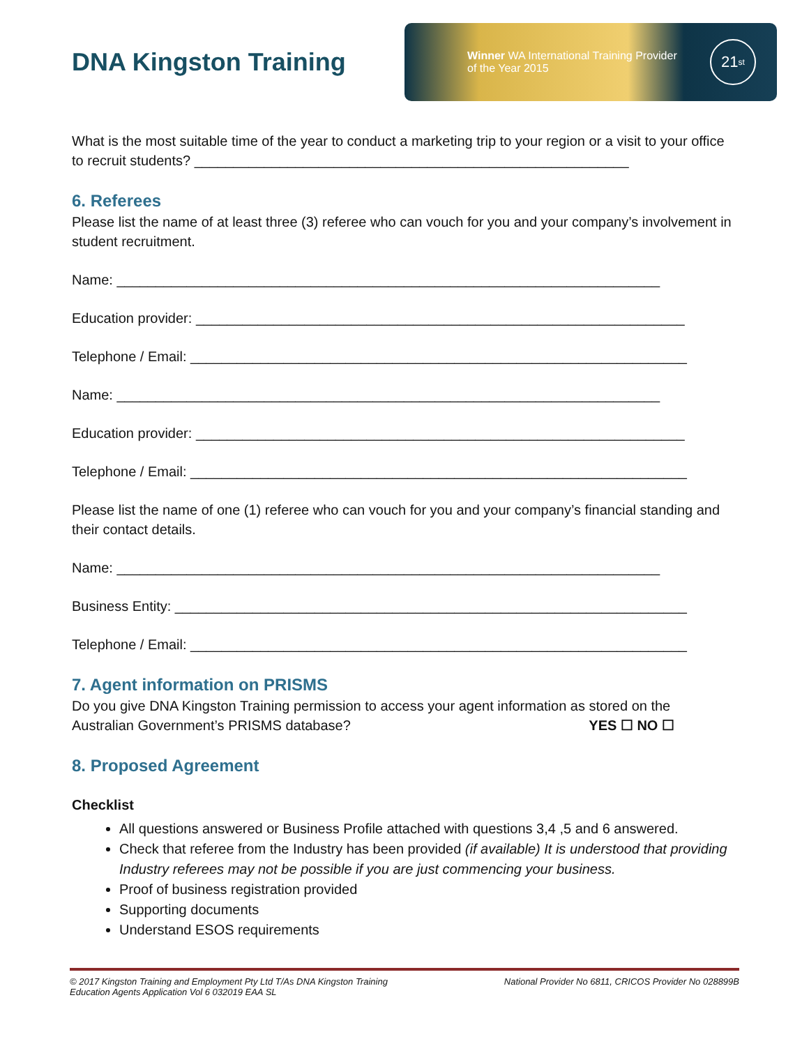DNA Kingston Training
Winner WA International Training Provider
of the Year 2015
21<sup>st</sup>
What is the most suitable time of the year to conduct a marketing trip to your region or a visit to your office to recruit students? ________________________________________________________
6. Referees
Please list the name of at least three (3) referee who can vouch for you and your company’s involvement in student recruitment.
Name: ______________________________________________________________________
Education provider: _______________________________________________________________
Telephone / Email: ________________________________________________________________
Name: ______________________________________________________________________
Education provider: _______________________________________________________________
Telephone / Email: ________________________________________________________________
Please list the name of one (1) referee who can vouch for you and your company’s financial standing and their contact details.
Name: ______________________________________________________________________
Business Entity: __________________________________________________________________
Telephone / Email: ________________________________________________________________
7. Agent information on PRISMS
Do you give DNA Kingston Training permission to access your agent information as stored on the
Australian Government’s PRISMS database? YES ☐ NO ☐
8. Proposed Agreement
Checklist
All questions answered or Business Profile attached with questions 3,4 ,5 and 6 answered.
Check that referee from the Industry has been provided (if available) It is understood that providing Industry referees may not be possible if you are just commencing your business.
Proof of business registration provided
Supporting documents
Understand ESOS requirements
© 2017 Kingston Training and Employment Pty Ltd T/As DNA Kingston Training
Education Agents Application Vol 6 032019 EAA SL
National Provider No 6811, CRICOS Provider No 028899B